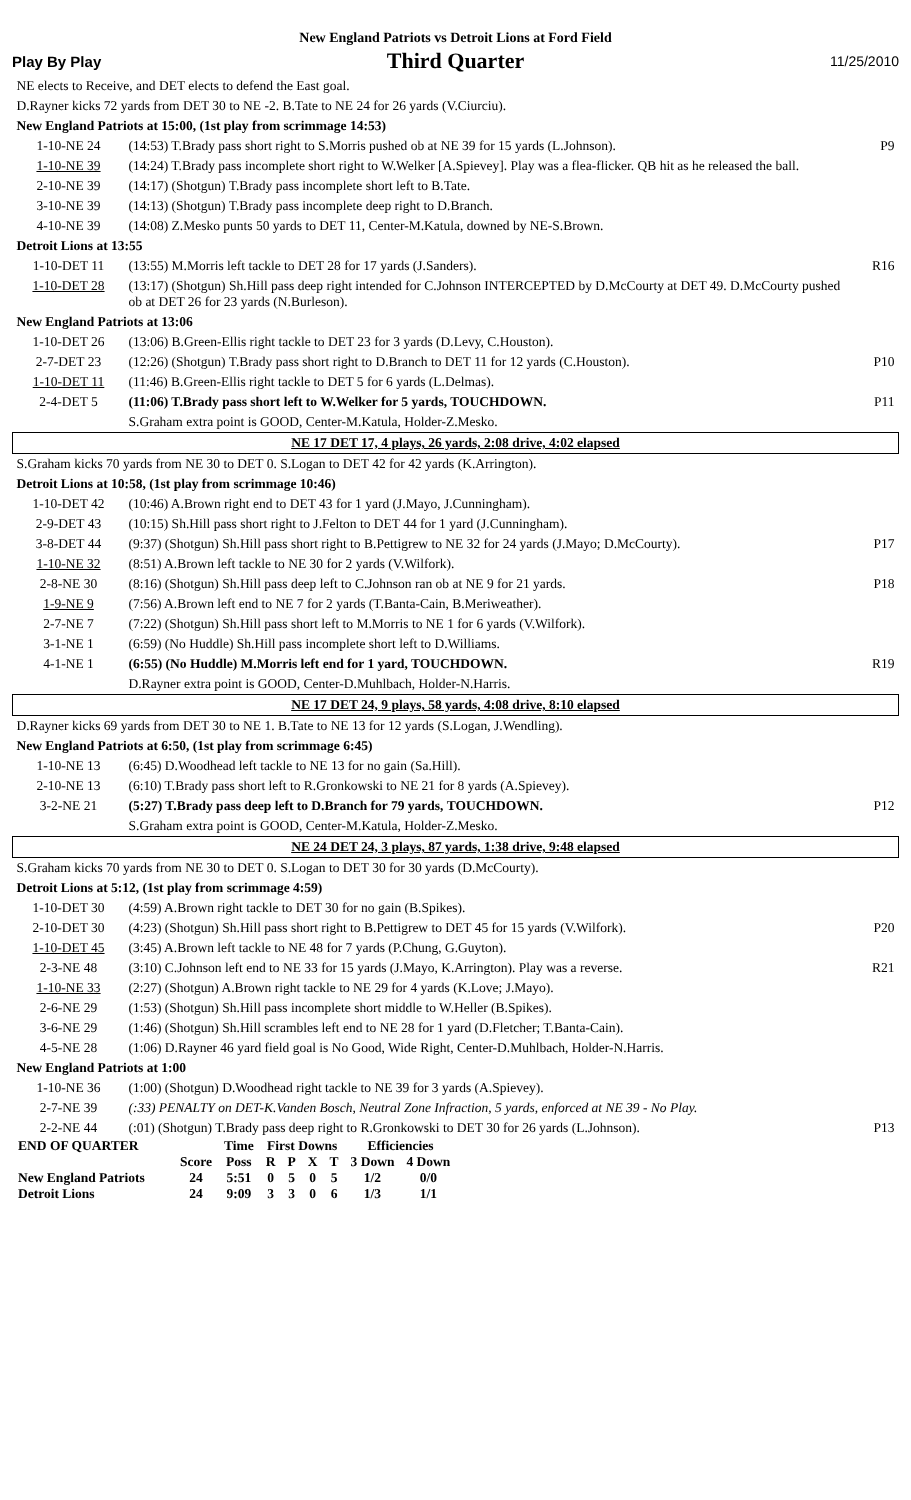New England Patriots vs Detroit Lions at Ford Field
Play By Play Third Quarter 11/25/2010
| NE elects to Receive, and DET elects to defend the East goal. | | |
| D.Rayner kicks 72 yards from DET 30 to NE -2. B.Tate to NE 24 for 26 yards (V.Ciurciu). | | |
| New England Patriots at 15:00, (1st play from scrimmage 14:53) | | |
| 1-10-NE 24 | (14:53) T.Brady pass short right to S.Morris pushed ob at NE 39 for 15 yards (L.Johnson). | P9 |
| 1-10-NE 39 | (14:24) T.Brady pass incomplete short right to W.Welker [A.Spievey]. Play was a flea-flicker. QB hit as he released the ball. | |
| 2-10-NE 39 | (14:17) (Shotgun) T.Brady pass incomplete short left to B.Tate. | |
| 3-10-NE 39 | (14:13) (Shotgun) T.Brady pass incomplete deep right to D.Branch. | |
| 4-10-NE 39 | (14:08) Z.Mesko punts 50 yards to DET 11, Center-M.Katula, downed by NE-S.Brown. | |
| Detroit Lions at 13:55 | | |
| 1-10-DET 11 | (13:55) M.Morris left tackle to DET 28 for 17 yards (J.Sanders). | R16 |
| 1-10-DET 28 | (13:17) (Shotgun) Sh.Hill pass deep right intended for C.Johnson INTERCEPTED by D.McCourty at DET 49. D.McCourty pushed ob at DET 26 for 23 yards (N.Burleson). | |
| New England Patriots at 13:06 | | |
| 1-10-DET 26 | (13:06) B.Green-Ellis right tackle to DET 23 for 3 yards (D.Levy, C.Houston). | |
| 2-7-DET 23 | (12:26) (Shotgun) T.Brady pass short right to D.Branch to DET 11 for 12 yards (C.Houston). | P10 |
| 1-10-DET 11 | (11:46) B.Green-Ellis right tackle to DET 5 for 6 yards (L.Delmas). | |
| 2-4-DET 5 | (11:06) T.Brady pass short left to W.Welker for 5 yards, TOUCHDOWN. | P11 |
| | S.Graham extra point is GOOD, Center-M.Katula, Holder-Z.Mesko. | |
| NE 17 DET 17, 4 plays, 26 yards, 2:08 drive, 4:02 elapsed | | |
| S.Graham kicks 70 yards from NE 30 to DET 0. S.Logan to DET 42 for 42 yards (K.Arrington). | | |
| Detroit Lions at 10:58, (1st play from scrimmage 10:46) | | |
| 1-10-DET 42 | (10:46) A.Brown right end to DET 43 for 1 yard (J.Mayo, J.Cunningham). | |
| 2-9-DET 43 | (10:15) Sh.Hill pass short right to J.Felton to DET 44 for 1 yard (J.Cunningham). | |
| 3-8-DET 44 | (9:37) (Shotgun) Sh.Hill pass short right to B.Pettigrew to NE 32 for 24 yards (J.Mayo; D.McCourty). | P17 |
| 1-10-NE 32 | (8:51) A.Brown left tackle to NE 30 for 2 yards (V.Wilfork). | |
| 2-8-NE 30 | (8:16) (Shotgun) Sh.Hill pass deep left to C.Johnson ran ob at NE 9 for 21 yards. | P18 |
| 1-9-NE 9 | (7:56) A.Brown left end to NE 7 for 2 yards (T.Banta-Cain, B.Meriweather). | |
| 2-7-NE 7 | (7:22) (Shotgun) Sh.Hill pass short left to M.Morris to NE 1 for 6 yards (V.Wilfork). | |
| 3-1-NE 1 | (6:59) (No Huddle) Sh.Hill pass incomplete short left to D.Williams. | |
| 4-1-NE 1 | (6:55) (No Huddle) M.Morris left end for 1 yard, TOUCHDOWN. | R19 |
| | D.Rayner extra point is GOOD, Center-D.Muhlbach, Holder-N.Harris. | |
| NE 17 DET 24, 9 plays, 58 yards, 4:08 drive, 8:10 elapsed | | |
| D.Rayner kicks 69 yards from DET 30 to NE 1. B.Tate to NE 13 for 12 yards (S.Logan, J.Wendling). | | |
| New England Patriots at 6:50, (1st play from scrimmage 6:45) | | |
| 1-10-NE 13 | (6:45) D.Woodhead left tackle to NE 13 for no gain (Sa.Hill). | |
| 2-10-NE 13 | (6:10) T.Brady pass short left to R.Gronkowski to NE 21 for 8 yards (A.Spievey). | |
| 3-2-NE 21 | (5:27) T.Brady pass deep left to D.Branch for 79 yards, TOUCHDOWN. | P12 |
| | S.Graham extra point is GOOD, Center-M.Katula, Holder-Z.Mesko. | |
| NE 24 DET 24, 3 plays, 87 yards, 1:38 drive, 9:48 elapsed | | |
| S.Graham kicks 70 yards from NE 30 to DET 0. S.Logan to DET 30 for 30 yards (D.McCourty). | | |
| Detroit Lions at 5:12, (1st play from scrimmage 4:59) | | |
| 1-10-DET 30 | (4:59) A.Brown right tackle to DET 30 for no gain (B.Spikes). | |
| 2-10-DET 30 | (4:23) (Shotgun) Sh.Hill pass short right to B.Pettigrew to DET 45 for 15 yards (V.Wilfork). | P20 |
| 1-10-DET 45 | (3:45) A.Brown left tackle to NE 48 for 7 yards (P.Chung, G.Guyton). | |
| 2-3-NE 48 | (3:10) C.Johnson left end to NE 33 for 15 yards (J.Mayo, K.Arrington). Play was a reverse. | R21 |
| 1-10-NE 33 | (2:27) (Shotgun) A.Brown right tackle to NE 29 for 4 yards (K.Love; J.Mayo). | |
| 2-6-NE 29 | (1:53) (Shotgun) Sh.Hill pass incomplete short middle to W.Heller (B.Spikes). | |
| 3-6-NE 29 | (1:46) (Shotgun) Sh.Hill scrambles left end to NE 28 for 1 yard (D.Fletcher; T.Banta-Cain). | |
| 4-5-NE 28 | (1:06) D.Rayner 46 yard field goal is No Good, Wide Right, Center-D.Muhlbach, Holder-N.Harris. | |
| New England Patriots at 1:00 | | |
| 1-10-NE 36 | (1:00) (Shotgun) D.Woodhead right tackle to NE 39 for 3 yards (A.Spievey). | |
| 2-7-NE 39 | (:33) PENALTY on DET-K.Vanden Bosch, Neutral Zone Infraction, 5 yards, enforced at NE 39 - No Play. | |
| 2-2-NE 44 | (:01) (Shotgun) T.Brady pass deep right to R.Gronkowski to DET 30 for 26 yards (L.Johnson). | P13 |
| END OF QUARTER | | Time | First Downs | | | | Efficiencies | |
| | Score | Poss | R | P | X | T | 3 Down | 4 Down |
| New England Patriots | 24 | 5:51 | 0 | 5 | 0 | 5 | 1/2 | 0/0 |
| Detroit Lions | 24 | 9:09 | 3 | 3 | 0 | 6 | 1/3 | 1/1 |